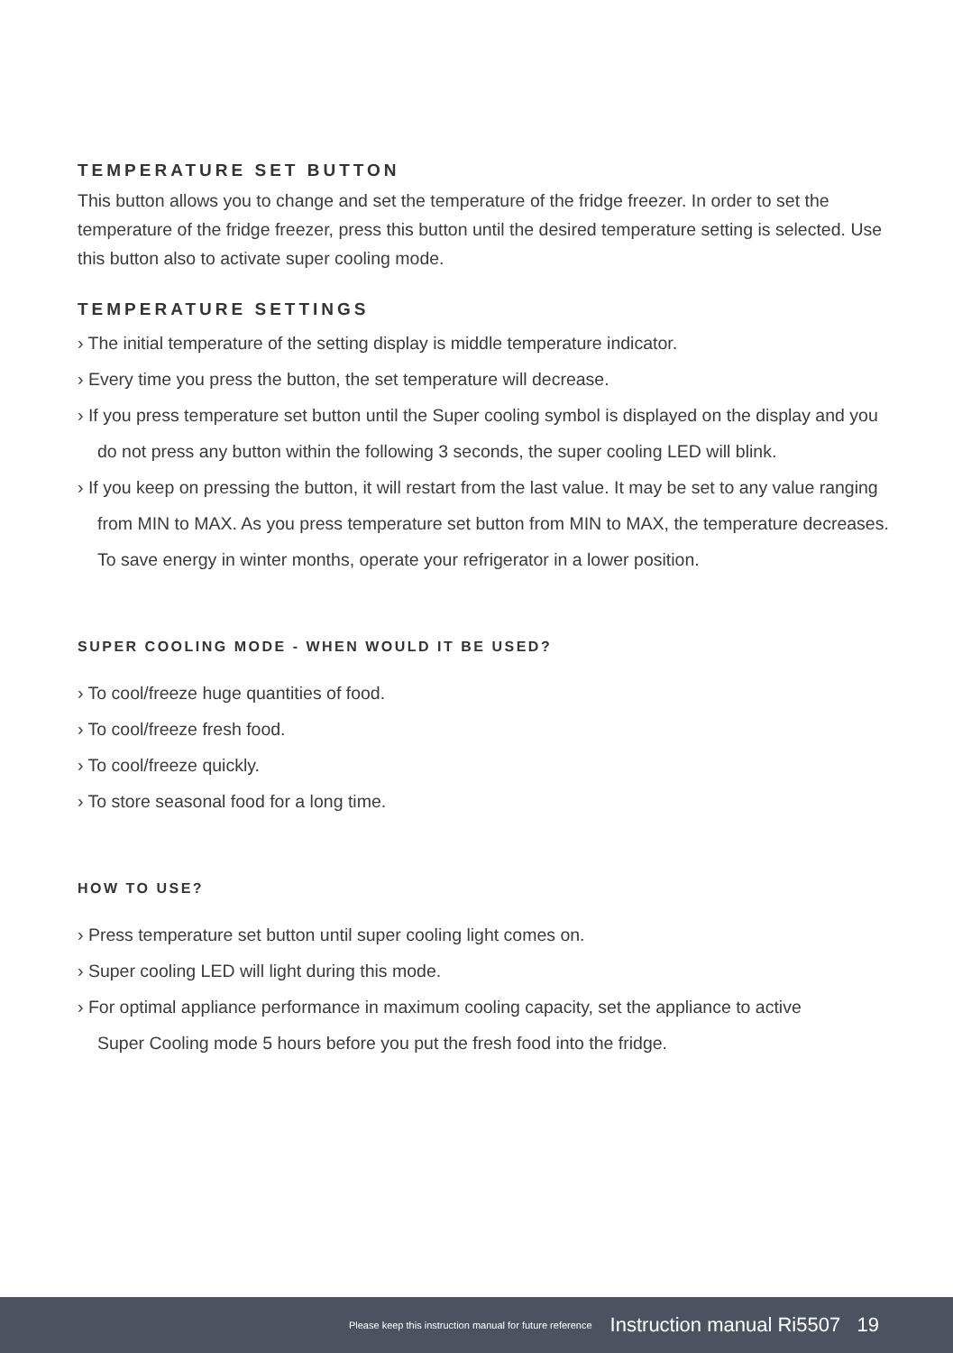TEMPERATURE SET BUTTON
This button allows you to change and set the temperature of the fridge freezer. In order to set the temperature of the fridge freezer, press this button until the desired temperature setting is selected. Use this button also to activate super cooling mode.
TEMPERATURE SETTINGS
› The initial temperature of the setting display is middle temperature indicator.
› Every time you press the button, the set temperature will decrease.
› If you press temperature set button until the Super cooling symbol is displayed on the display and you do not press any button within the following 3 seconds, the super cooling LED will blink.
› If you keep on pressing the button, it will restart from the last value. It may be set to any value ranging from MIN to MAX. As you press temperature set button from MIN to MAX, the temperature decreases. To save energy in winter months, operate your refrigerator in a lower position.
SUPER COOLING MODE - WHEN WOULD IT BE USED?
› To cool/freeze huge quantities of food.
› To cool/freeze fresh food.
› To cool/freeze quickly.
› To store seasonal food for a long time.
HOW TO USE?
› Press temperature set button until super cooling light comes on.
› Super cooling LED will light during this mode.
› For optimal appliance performance in maximum cooling capacity, set the appliance to active Super Cooling mode 5 hours before you put the fresh food into the fridge.
Please keep this instruction manual for future reference Instruction manual Ri5507 19